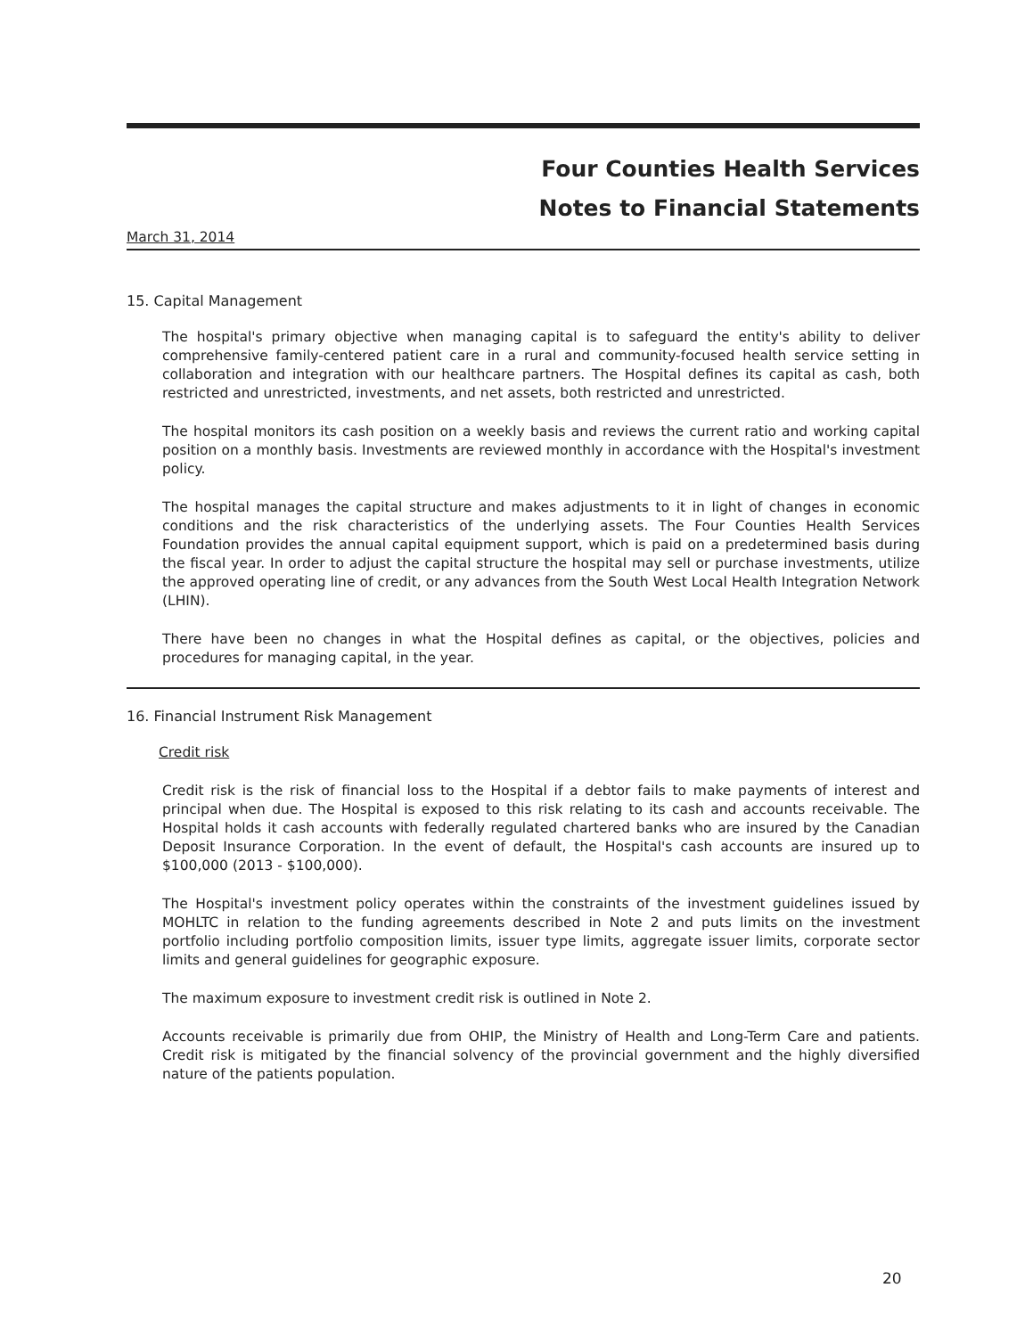Four Counties Health Services
Notes to Financial Statements
March 31, 2014
15. Capital Management
The hospital's primary objective when managing capital is to safeguard the entity's ability to deliver comprehensive family-centered patient care in a rural and community-focused health service setting in collaboration and integration with our healthcare partners. The Hospital defines its capital as cash, both restricted and unrestricted, investments, and net assets, both restricted and unrestricted.
The hospital monitors its cash position on a weekly basis and reviews the current ratio and working capital position on a monthly basis. Investments are reviewed monthly in accordance with the Hospital's investment policy.
The hospital manages the capital structure and makes adjustments to it in light of changes in economic conditions and the risk characteristics of the underlying assets. The Four Counties Health Services Foundation provides the annual capital equipment support, which is paid on a predetermined basis during the fiscal year. In order to adjust the capital structure the hospital may sell or purchase investments, utilize the approved operating line of credit, or any advances from the South West Local Health Integration Network (LHIN).
There have been no changes in what the Hospital defines as capital, or the objectives, policies and procedures for managing capital, in the year.
16. Financial Instrument Risk Management
Credit risk
Credit risk is the risk of financial loss to the Hospital if a debtor fails to make payments of interest and principal when due. The Hospital is exposed to this risk relating to its cash and accounts receivable. The Hospital holds it cash accounts with federally regulated chartered banks who are insured by the Canadian Deposit Insurance Corporation. In the event of default, the Hospital's cash accounts are insured up to $100,000 (2013 - $100,000).
The Hospital's investment policy operates within the constraints of the investment guidelines issued by MOHLTC in relation to the funding agreements described in Note 2 and puts limits on the investment portfolio including portfolio composition limits, issuer type limits, aggregate issuer limits, corporate sector limits and general guidelines for geographic exposure.
The maximum exposure to investment credit risk is outlined in Note 2.
Accounts receivable is primarily due from OHIP, the Ministry of Health and Long-Term Care and patients. Credit risk is mitigated by the financial solvency of the provincial government and the highly diversified nature of the patients population.
20